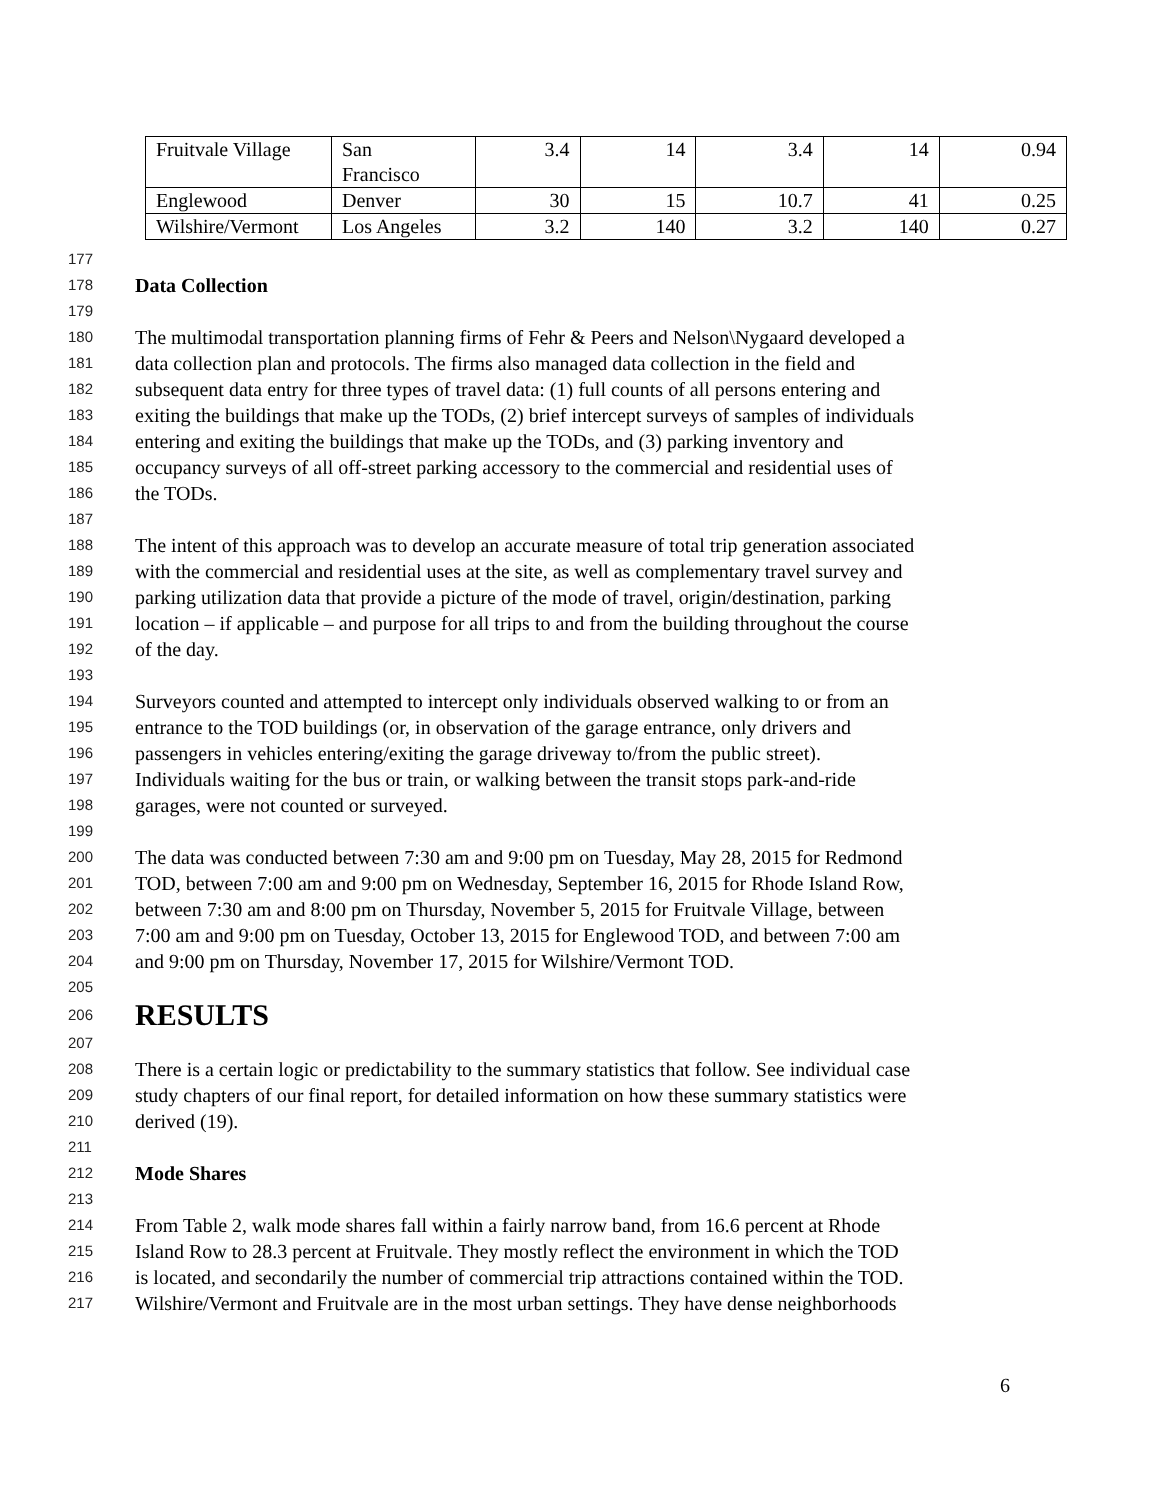| Fruitvale Village | San Francisco | 3.4 | 14 | 3.4 | 14 | 0.94 |
| Englewood | Denver | 30 | 15 | 10.7 | 41 | 0.25 |
| Wilshire/Vermont | Los Angeles | 3.2 | 140 | 3.2 | 140 | 0.27 |
177
178 Data Collection
179
180 The multimodal transportation planning firms of Fehr & Peers and Nelson\Nygaard developed a
181 data collection plan and protocols. The firms also managed data collection in the field and
182 subsequent data entry for three types of travel data: (1) full counts of all persons entering and
183 exiting the buildings that make up the TODs, (2) brief intercept surveys of samples of individuals
184 entering and exiting the buildings that make up the TODs, and (3) parking inventory and
185 occupancy surveys of all off-street parking accessory to the commercial and residential uses of
186 the TODs.
187
188 The intent of this approach was to develop an accurate measure of total trip generation associated
189 with the commercial and residential uses at the site, as well as complementary travel survey and
190 parking utilization data that provide a picture of the mode of travel, origin/destination, parking
191 location – if applicable – and purpose for all trips to and from the building throughout the course
192 of the day.
193
194 Surveyors counted and attempted to intercept only individuals observed walking to or from an
195 entrance to the TOD buildings (or, in observation of the garage entrance, only drivers and
196 passengers in vehicles entering/exiting the garage driveway to/from the public street).
197 Individuals waiting for the bus or train, or walking between the transit stops park-and-ride
198 garages, were not counted or surveyed.
199
200 The data was conducted between 7:30 am and 9:00 pm on Tuesday, May 28, 2015 for Redmond
201 TOD, between 7:00 am and 9:00 pm on Wednesday, September 16, 2015 for Rhode Island Row,
202 between 7:30 am and 8:00 pm on Thursday, November 5, 2015 for Fruitvale Village, between
203 7:00 am and 9:00 pm on Tuesday, October 13, 2015 for Englewood TOD, and between 7:00 am
204 and 9:00 pm on Thursday, November 17, 2015 for Wilshire/Vermont TOD.
205
206 RESULTS
207
208 There is a certain logic or predictability to the summary statistics that follow. See individual case
209 study chapters of our final report, for detailed information on how these summary statistics were
210 derived (19).
211
212 Mode Shares
213
214 From Table 2, walk mode shares fall within a fairly narrow band, from 16.6 percent at Rhode
215 Island Row to 28.3 percent at Fruitvale. They mostly reflect the environment in which the TOD
216 is located, and secondarily the number of commercial trip attractions contained within the TOD.
217 Wilshire/Vermont and Fruitvale are in the most urban settings. They have dense neighborhoods
6